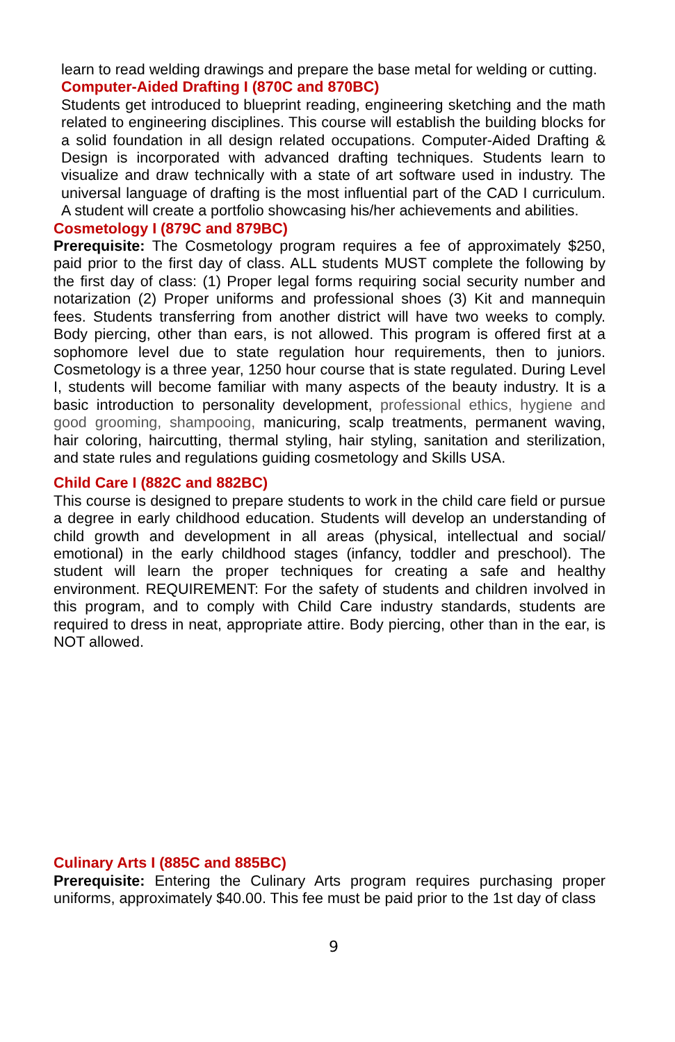learn to read welding drawings and prepare the base metal for welding or cutting.
Computer-Aided Drafting I (870C and 870BC)
Students get introduced to blueprint reading, engineering sketching and the math related to engineering disciplines. This course will establish the building blocks for a solid foundation in all design related occupations. Computer-Aided Drafting & Design is incorporated with advanced drafting techniques. Students learn to visualize and draw technically with a state of art software used in industry. The universal language of drafting is the most influential part of the CAD I curriculum. A student will create a portfolio showcasing his/her achievements and abilities.
Cosmetology I (879C and 879BC)
Prerequisite: The Cosmetology program requires a fee of approximately $250, paid prior to the first day of class. ALL students MUST complete the following by the first day of class: (1) Proper legal forms requiring social security number and notarization (2) Proper uniforms and professional shoes (3) Kit and mannequin fees. Students transferring from another district will have two weeks to comply. Body piercing, other than ears, is not allowed. This program is offered first at a sophomore level due to state regulation hour requirements, then to juniors. Cosmetology is a three year, 1250 hour course that is state regulated. During Level I, students will become familiar with many aspects of the beauty industry. It is a basic introduction to personality development, professional ethics, hygiene and good grooming, shampooing, manicuring, scalp treatments, permanent waving, hair coloring, haircutting, thermal styling, hair styling, sanitation and sterilization, and state rules and regulations guiding cosmetology and Skills USA.
Child Care I (882C and 882BC)
This course is designed to prepare students to work in the child care field or pursue a degree in early childhood education. Students will develop an understanding of child growth and development in all areas (physical, intellectual and social/ emotional) in the early childhood stages (infancy, toddler and preschool). The student will learn the proper techniques for creating a safe and healthy environment. REQUIREMENT: For the safety of students and children involved in this program, and to comply with Child Care industry standards, students are required to dress in neat, appropriate attire. Body piercing, other than in the ear, is NOT allowed.
Culinary Arts I (885C and 885BC)
Prerequisite: Entering the Culinary Arts program requires purchasing proper uniforms, approximately $40.00. This fee must be paid prior to the 1st day of class
9